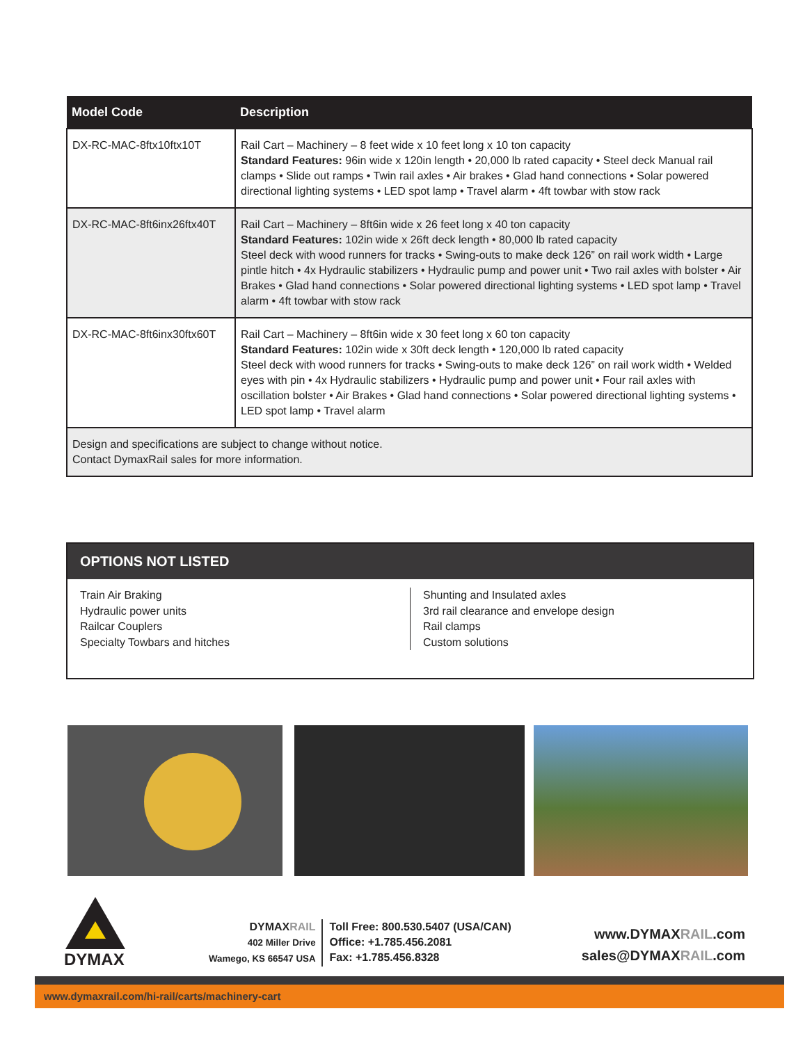| Model Code | Description |
| --- | --- |
| DX-RC-MAC-8ftx10ftx10T | Rail Cart – Machinery – 8 feet wide x 10 feet long x 10 ton capacity Standard Features: 96in wide x 120in length • 20,000 lb rated capacity • Steel deck Manual rail clamps • Slide out ramps • Twin rail axles • Air brakes • Glad hand connections • Solar powered directional lighting systems • LED spot lamp • Travel alarm • 4ft towbar with stow rack |
| DX-RC-MAC-8ft6inx26ftx40T | Rail Cart – Machinery – 8ft6in wide x 26 feet long x 40 ton capacity Standard Features: 102in wide x 26ft deck length • 80,000 lb rated capacity Steel deck with wood runners for tracks • Swing-outs to make deck 126” on rail work width • Large pintle hitch • 4x Hydraulic stabilizers • Hydraulic pump and power unit • Two rail axles with bolster • Air Brakes • Glad hand connections • Solar powered directional lighting systems • LED spot lamp • Travel alarm • 4ft towbar with stow rack |
| DX-RC-MAC-8ft6inx30ftx60T | Rail Cart – Machinery – 8ft6in wide x 30 feet long x 60 ton capacity Standard Features: 102in wide x 30ft deck length • 120,000 lb rated capacity Steel deck with wood runners for tracks • Swing-outs to make deck 126” on rail work width • Welded eyes with pin • 4x Hydraulic stabilizers • Hydraulic pump and power unit • Four rail axles with oscillation bolster • Air Brakes • Glad hand connections • Solar powered directional lighting systems • LED spot lamp • Travel alarm |
| Design and specifications are subject to change without notice. Contact DymaxRail sales for more information. | |
OPTIONS NOT LISTED
Train Air Braking
Hydraulic power units
Railcar Couplers
Specialty Towbars and hitches
Shunting and Insulated axles
3rd rail clearance and envelope design
Rail clamps
Custom solutions
DYMAX
DYMAXRAIL
402 Miller Drive
Wamego, KS 66547 USA
Toll Free: 800.530.5407 (USA/CAN)
Office: +1.785.456.2081
Fax: +1.785.456.8328
www.DYMAXRAIL.com
sales@DYMAXRAIL.com
www.dymaxrail.com/hi-rail/carts/machinery-cart